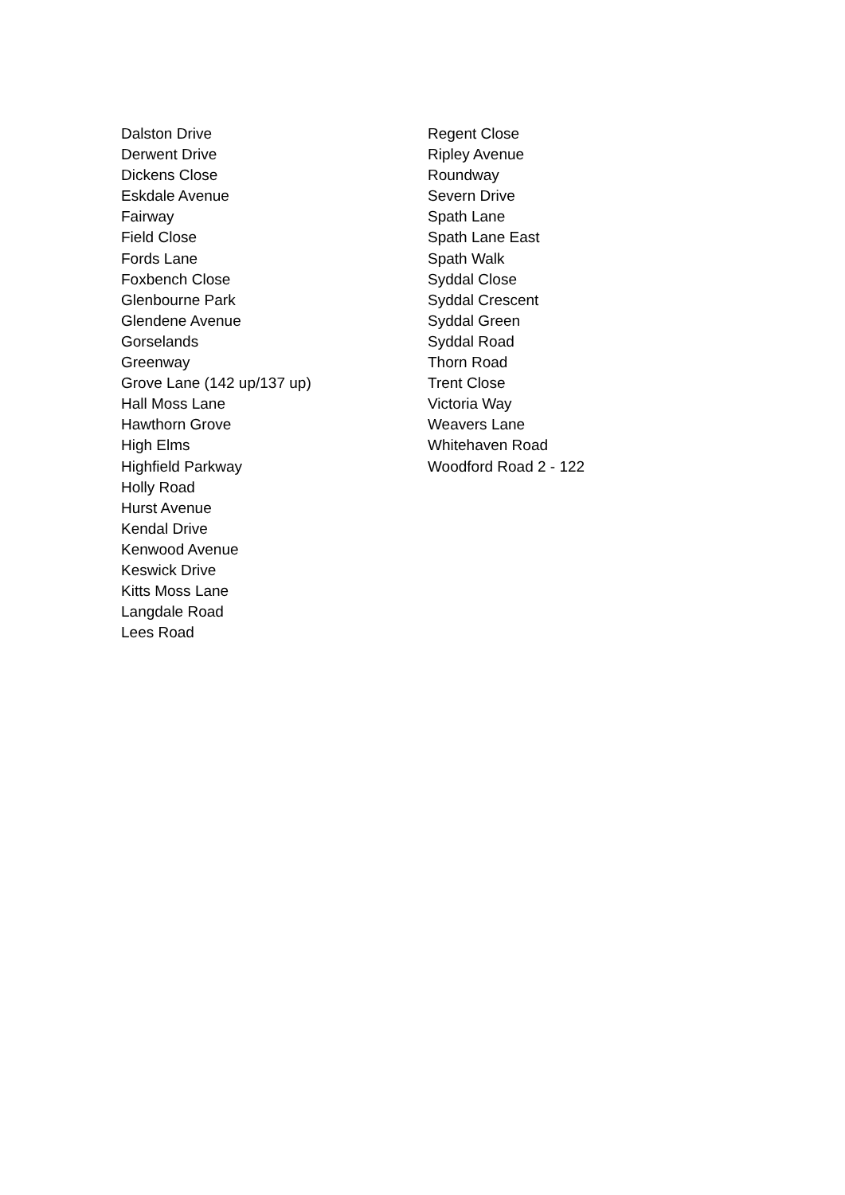Dalston Drive
Derwent Drive
Dickens Close
Eskdale Avenue
Fairway
Field Close
Fords Lane
Foxbench Close
Glenbourne Park
Glendene Avenue
Gorselands
Greenway
Grove Lane (142 up/137 up)
Hall Moss Lane
Hawthorn Grove
High Elms
Highfield Parkway
Holly Road
Hurst Avenue
Kendal Drive
Kenwood Avenue
Keswick Drive
Kitts Moss Lane
Langdale Road
Lees Road
Regent Close
Ripley Avenue
Roundway
Severn Drive
Spath Lane
Spath Lane East
Spath Walk
Syddal Close
Syddal Crescent
Syddal Green
Syddal Road
Thorn Road
Trent Close
Victoria Way
Weavers Lane
Whitehaven Road
Woodford Road 2 - 122